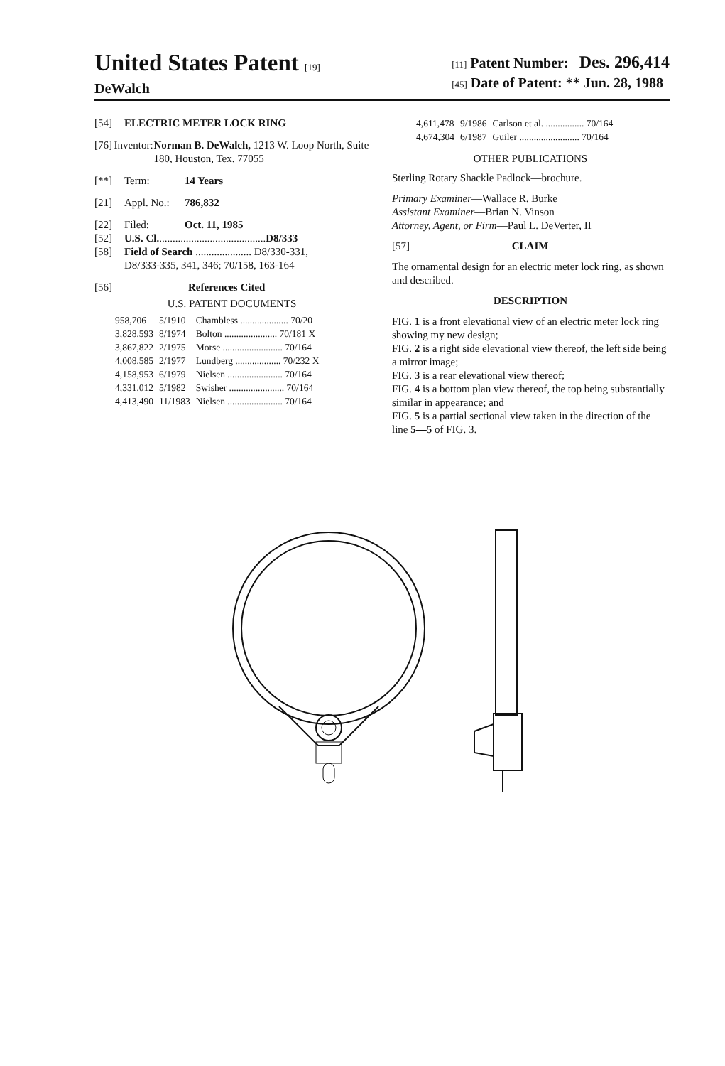United States Patent [19]
DeWalch
[11] Patent Number: Des. 296,414
[45] Date of Patent: ** Jun. 28, 1988
[54] ELECTRIC METER LOCK RING
[76] Inventor: Norman B. DeWalch, 1213 W. Loop North, Suite 180, Houston, Tex. 77055
[**] Term: 14 Years
[21] Appl. No.: 786,832
[22] Filed: Oct. 11, 1985
[52] U.S. Cl. ........................................ D8/333
[58] Field of Search ..................... D8/330-331,
D8/333-335, 341, 346; 70/158, 163-164
[56] References Cited
U.S. PATENT DOCUMENTS
| 958,706 | 5/1910 | Chambless .................... 70/20 |
| 3,828,593 | 8/1974 | Bolton ...................... 70/181 X |
| 3,867,822 | 2/1975 | Morse ......................... 70/164 |
| 4,008,585 | 2/1977 | Lundberg ................... 70/232 X |
| 4,158,953 | 6/1979 | Nielsen ....................... 70/164 |
| 4,331,012 | 5/1982 | Swisher ....................... 70/164 |
| 4,413,490 | 11/1983 | Nielsen ....................... 70/164 |
| 4,611,478 | 9/1986 | Carlson et al. ................ 70/164 |
| 4,674,304 | 6/1987 | Guiler ......................... 70/164 |
OTHER PUBLICATIONS
Sterling Rotary Shackle Padlock—brochure.
Primary Examiner—Wallace R. Burke
Assistant Examiner—Brian N. Vinson
Attorney, Agent, or Firm—Paul L. DeVerter, II
[57] CLAIM
The ornamental design for an electric meter lock ring, as shown and described.
DESCRIPTION
FIG. 1 is a front elevational view of an electric meter lock ring showing my new design;
FIG. 2 is a right side elevational view thereof, the left side being a mirror image;
FIG. 3 is a rear elevational view thereof;
FIG. 4 is a bottom plan view thereof, the top being substantially similar in appearance; and
FIG. 5 is a partial sectional view taken in the direction of the line 5—5 of FIG. 3.